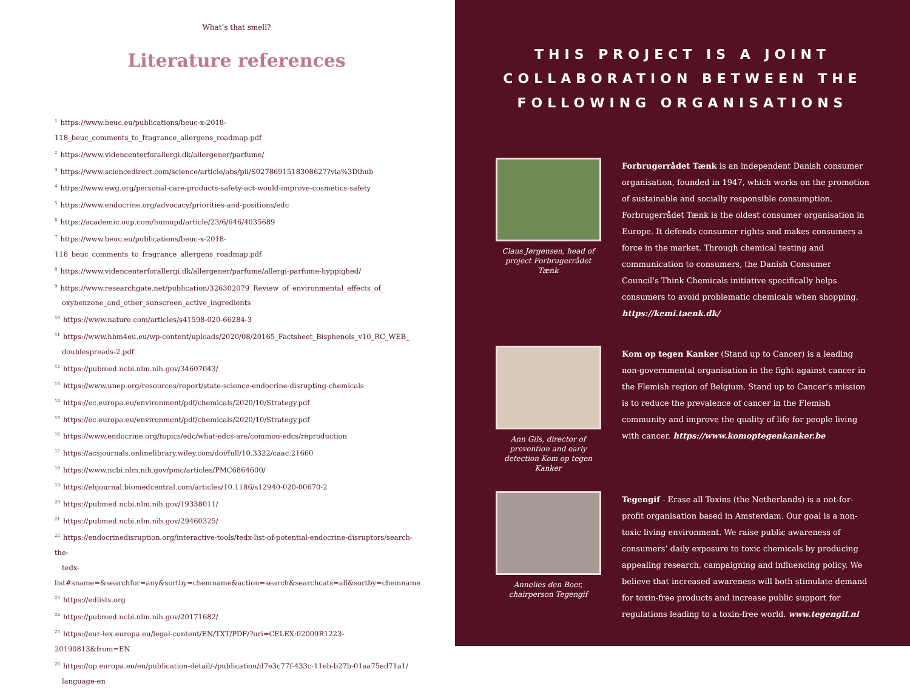What’s that smell?
Literature references
<sup>1</sup> https://www.beuc.eu/publications/beuc-x-2018-118_beuc_comments_to_fragrance_allergens_roadmap.pdf
<sup>2</sup> https://www.videncenterforallergi.dk/allergener/parfume/
<sup>3</sup> https://www.sciencedirect.com/science/article/abs/pii/S0278691518308627?via%3Dihub
<sup>4</sup> https://www.ewg.org/personal-care-products-safety-act-would-improve-cosmetics-safety
<sup>5</sup> https://www.endocrine.org/advocacy/priorities-and-positions/edc
<sup>6</sup> https://academic.oup.com/humupd/article/23/6/646/4035689
<sup>7</sup> https://www.beuc.eu/publications/beuc-x-2018-118_beuc_comments_to_fragrance_allergens_roadmap.pdf
<sup>8</sup> https://www.videncenterforallergi.dk/allergener/parfume/allergi-parfume-hyppighed/
<sup>9</sup> https://www.researchgate.net/publication/326302079_Review_of_environmental_effects_of_
oxybenzone_and_other_sunscreen_active_ingredients
<sup>10</sup> https://www.nature.com/articles/s41598-020-66284-3
<sup>11</sup> https://www.hbm4eu.eu/wp-content/uploads/2020/08/20165_Factsheet_Bisphenols_v10_RC_WEB_
doublespreads-2.pdf
<sup>12</sup> https://pubmed.ncbi.nlm.nih.gov/34607043/
<sup>13</sup> https://www.unep.org/resources/report/state-science-endocrine-disrupting-chemicals
<sup>14</sup> https://ec.europa.eu/environment/pdf/chemicals/2020/10/Strategy.pdf
<sup>15</sup> https://ec.europa.eu/environment/pdf/chemicals/2020/10/Strategy.pdf
<sup>16</sup> https://www.endocrine.org/topics/edc/what-edcs-are/common-edcs/reproduction
<sup>17</sup> https://acsjournals.onlinelibrary.wiley.com/doi/full/10.3322/caac.21660
<sup>18</sup> https://www.ncbi.nlm.nih.gov/pmc/articles/PMC6864600/
<sup>19</sup> https://ehjournal.biomedcentral.com/articles/10.1186/s12940-020-00670-2
<sup>20</sup> https://pubmed.ncbi.nlm.nih.gov/19338011/
<sup>21</sup> https://pubmed.ncbi.nlm.nih.gov/29460325/
<sup>22</sup> https://endocrinedisruption.org/interactive-tools/tedx-list-of-potential-endocrine-disruptors/search-the-
tedx-list#sname=&searchfor=any&sortby=chemname&action=search&searchcats=all&sortby=chemname
<sup>23</sup> https://edlists.org
<sup>24</sup> https://pubmed.ncbi.nlm.nih.gov/20171682/
<sup>25</sup> https://eur-lex.europa.eu/legal-content/EN/TXT/PDF/?uri=CELEX:02009R1223-20190813&from=EN
<sup>26</sup> https://op.europa.eu/en/publication-detail/-/publication/d7e3c77f-433c-11eb-b27b-01aa75ed71a1/
language-en
THIS PROJECT IS A JOINT COLLABORATION BETWEEN THE FOLLOWING ORGANISATIONS
Claus Jørgensen, head of project Forbrugerrådet Tænk
Forbrugerrådet Tænk is an independent Danish consumer organisation, founded in 1947, which works on the promotion of sustainable and socially responsible consumption. Forbrugerrådet Tænk is the oldest consumer organisation in Europe. It defends consumer rights and makes consumers a force in the market. Through chemical testing and communication to consumers, the Danish Consumer Council’s Think Chemicals initiative specifically helps consumers to avoid problematic chemicals when shopping. https://kemi.taenk.dk/
Ann Gils, director of prevention and early detection Kom op tegen Kanker
Kom op tegen Kanker (Stand up to Cancer) is a leading non-governmental organisation in the fight against cancer in the Flemish region of Belgium. Stand up to Cancer’s mission is to reduce the prevalence of cancer in the Flemish community and improve the quality of life for people living with cancer. https://www.komoptegenkanker.be
Annelies den Boer, chairperson Tegengif
Tegengif - Erase all Toxins (the Netherlands) is a not-for-profit organisation based in Amsterdam. Our goal is a non-toxic living environment. We raise public awareness of consumers’ daily exposure to toxic chemicals by producing appealing research, campaigning and influencing policy. We believe that increased awareness will both stimulate demand for toxin-free products and increase public support for regulations leading to a toxin-free world. www.tegengif.nl